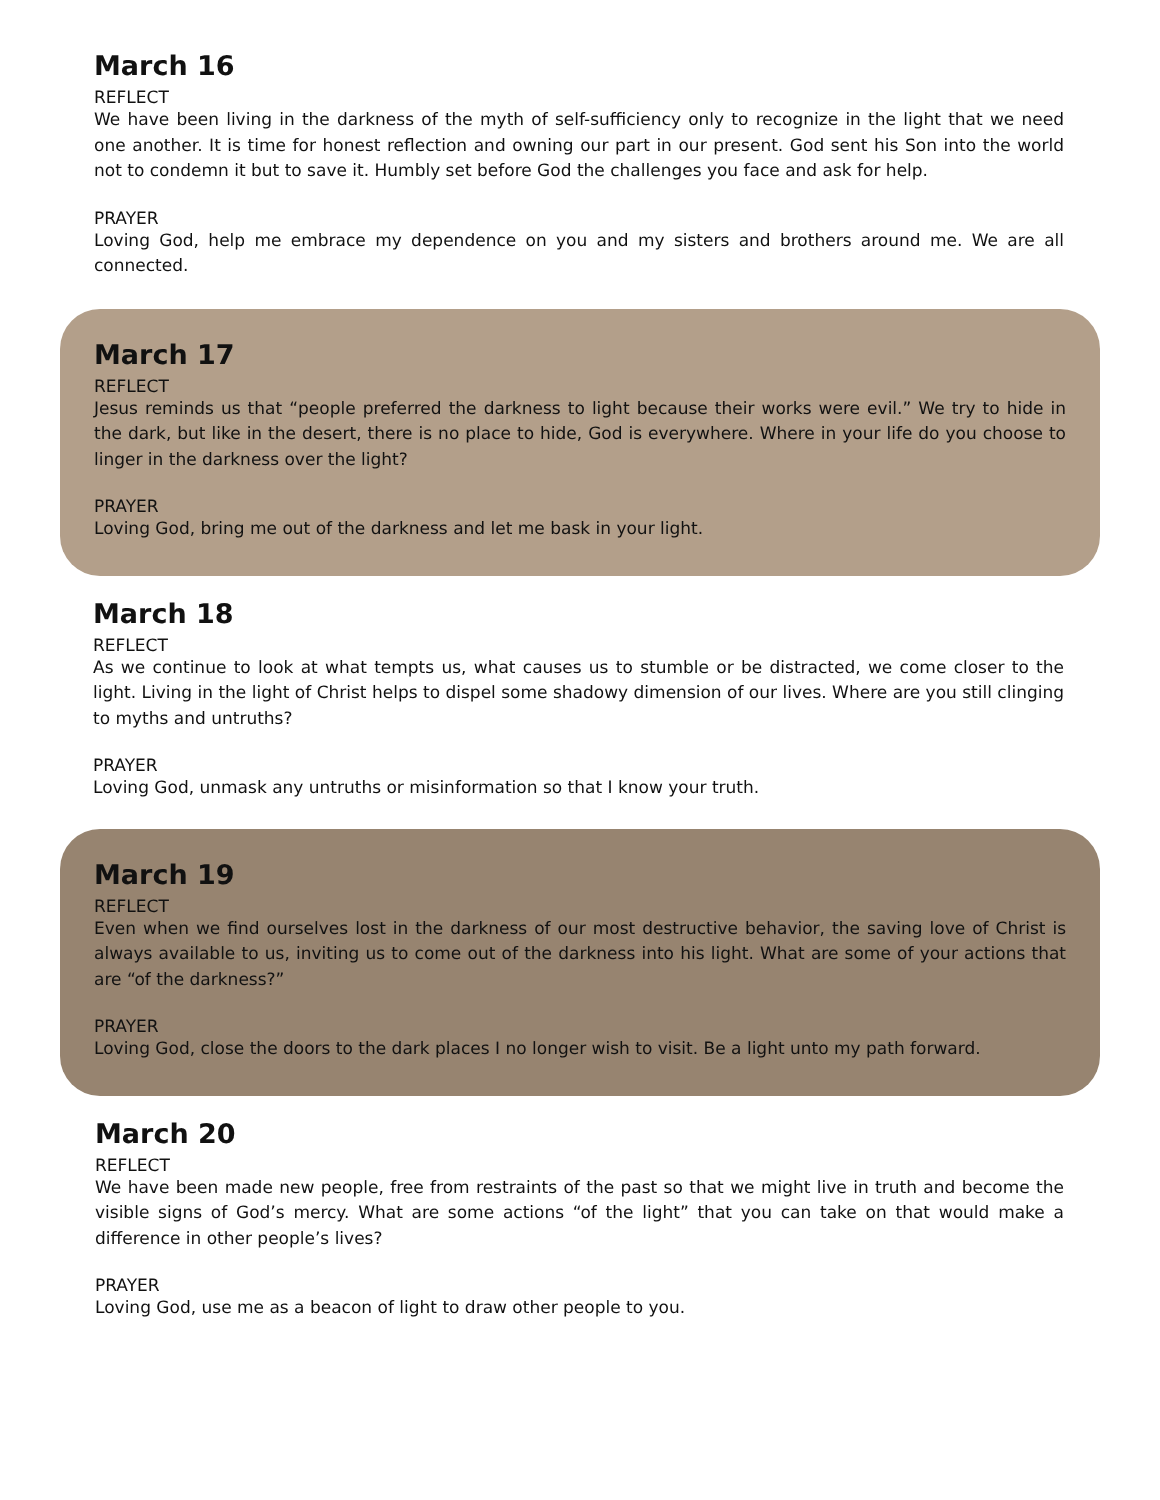March 16
REFLECT
We have been living in the darkness of the myth of self-sufficiency only to recognize in the light that we need one another. It is time for honest reflection and owning our part in our present. God sent his Son into the world not to condemn it but to save it. Humbly set before God the challenges you face and ask for help.
PRAYER
Loving God, help me embrace my dependence on you and my sisters and brothers around me. We are all connected.
March 17
REFLECT
Jesus reminds us that “people preferred the darkness to light because their works were evil.” We try to hide in the dark, but like in the desert, there is no place to hide, God is everywhere. Where in your life do you choose to linger in the darkness over the light?
PRAYER
Loving God, bring me out of the darkness and let me bask in your light.
March 18
REFLECT
As we continue to look at what tempts us, what causes us to stumble or be distracted, we come closer to the light. Living in the light of Christ helps to dispel some shadowy dimension of our lives. Where are you still clinging to myths and untruths?
PRAYER
Loving God, unmask any untruths or misinformation so that I know your truth.
March 19
REFLECT
Even when we find ourselves lost in the darkness of our most destructive behavior, the saving love of Christ is always available to us, inviting us to come out of the darkness into his light. What are some of your actions that are “of the darkness?”
PRAYER
Loving God, close the doors to the dark places I no longer wish to visit. Be a light unto my path forward.
March 20
REFLECT
We have been made new people, free from restraints of the past so that we might live in truth and become the visible signs of God’s mercy. What are some actions “of the light” that you can take on that would make a difference in other people’s lives?
PRAYER
Loving God, use me as a beacon of light to draw other people to you.